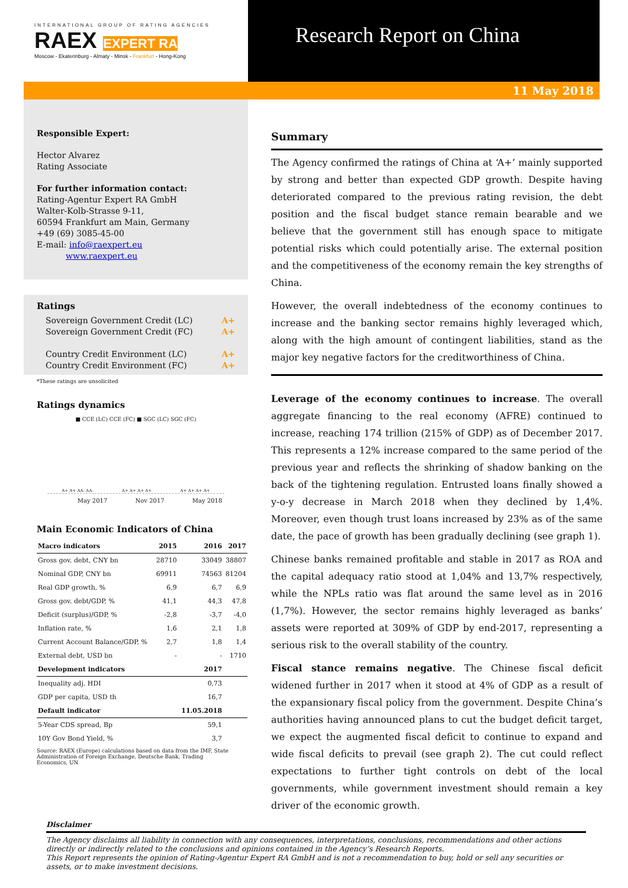INTERNATIONAL GROUP OF RATING AGENCIES
RAEX EXPERT RA
Moscow - Ekaterinburg - Almaty - Minsk - Frankfurt - Hong-Kong
Research Report on China
11 May 2018
Responsible Expert:
Hector Alvarez
Rating Associate
For further information contact:
Rating-Agentur Expert RA GmbH
Walter-Kolb-Strasse 9-11,
60594 Frankfurt am Main, Germany
+49 (69) 3085-45-00
E-mail: info@raexpert.eu
www.raexpert.eu
Ratings
Sovereign Government Credit (LC) A+
Sovereign Government Credit (FC) A+
Country Credit Environment (LC) A+
Country Credit Environment (FC) A+
*These ratings are unsolicited
Ratings dynamics
■ CCE (LC) CCE (FC) ■ SGC (LC) SGC (FC)
A+ A+ AA- AA- A+ A+ A+ A+ A+ A+ A+ A+
​ May 2017 Nov 2017 May 2018
Main Economic Indicators of China
| Macro indicators | 2015 | 2016 | 2017 |
| --- | --- | --- | --- |
| Gross gov. debt, CNY bn | 28710 | 33049 | 38807 |
| Nominal GDP, CNY bn | 69911 | 74563 | 81204 |
| Real GDP growth, % | 6,9 | 6,7 | 6,9 |
| Gross gov. debt/GDP, % | 41,1 | 44,3 | 47,8 |
| Deficit (surplus)/GDP, % | -2,8 | -3,7 | -4,0 |
| Inflation rate, % | 1,6 | 2,1 | 1,8 |
| Current Account Balance/GDP, % | 2,7 | 1,8 | 1,4 |
| External debt, USD bn | - | - | 1710 |
| Development indicators | | 2017 | |
| Inequality adj. HDI | | 0,73 | |
| GDP per capita, USD th | | 16,7 | |
| Default indicator | | 11.05.2018 | |
| 5-Year CDS spread, Bp | | 59,1 | |
| 10Y Gov Bond Yield, % | | 3,7 | |
Source: RAEX (Europe) calculations based on data from the IMF, State Administration of Foreign Exchange, Deutsche Bank, Trading Economics, UN
Summary
The Agency confirmed the ratings of China at ‘A+’ mainly supported by strong and better than expected GDP growth. Despite having deteriorated compared to the previous rating revision, the debt position and the fiscal budget stance remain bearable and we believe that the government still has enough space to mitigate potential risks which could potentially arise. The external position and the competitiveness of the economy remain the key strengths of China.
However, the overall indebtedness of the economy continues to increase and the banking sector remains highly leveraged which, along with the high amount of contingent liabilities, stand as the major key negative factors for the creditworthiness of China.
Leverage of the economy continues to increase. The overall aggregate financing to the real economy (AFRE) continued to increase, reaching 174 trillion (215% of GDP) as of December 2017. This represents a 12% increase compared to the same period of the previous year and reflects the shrinking of shadow banking on the back of the tightening regulation. Entrusted loans finally showed a y-o-y decrease in March 2018 when they declined by 1,4%. Moreover, even though trust loans increased by 23% as of the same date, the pace of growth has been gradually declining (see graph 1).
Chinese banks remained profitable and stable in 2017 as ROA and the capital adequacy ratio stood at 1,04% and 13,7% respectively, while the NPLs ratio was flat around the same level as in 2016 (1,7%). However, the sector remains highly leveraged as banks’ assets were reported at 309% of GDP by end-2017, representing a serious risk to the overall stability of the country.
Fiscal stance remains negative. The Chinese fiscal deficit widened further in 2017 when it stood at 4% of GDP as a result of the expansionary fiscal policy from the government. Despite China’s authorities having announced plans to cut the budget deficit target, we expect the augmented fiscal deficit to continue to expand and wide fiscal deficits to prevail (see graph 2). The cut could reflect expectations to further tight controls on debt of the local governments, while government investment should remain a key driver of the economic growth.
Disclaimer
The Agency disclaims all liability in connection with any consequences, interpretations, conclusions, recommendations and other actions directly or indirectly related to the conclusions and opinions contained in the Agency’s Research Reports.
This Report represents the opinion of Rating-Agentur Expert RA GmbH and is not a recommendation to buy, hold or sell any securities or assets, or to make investment decisions.